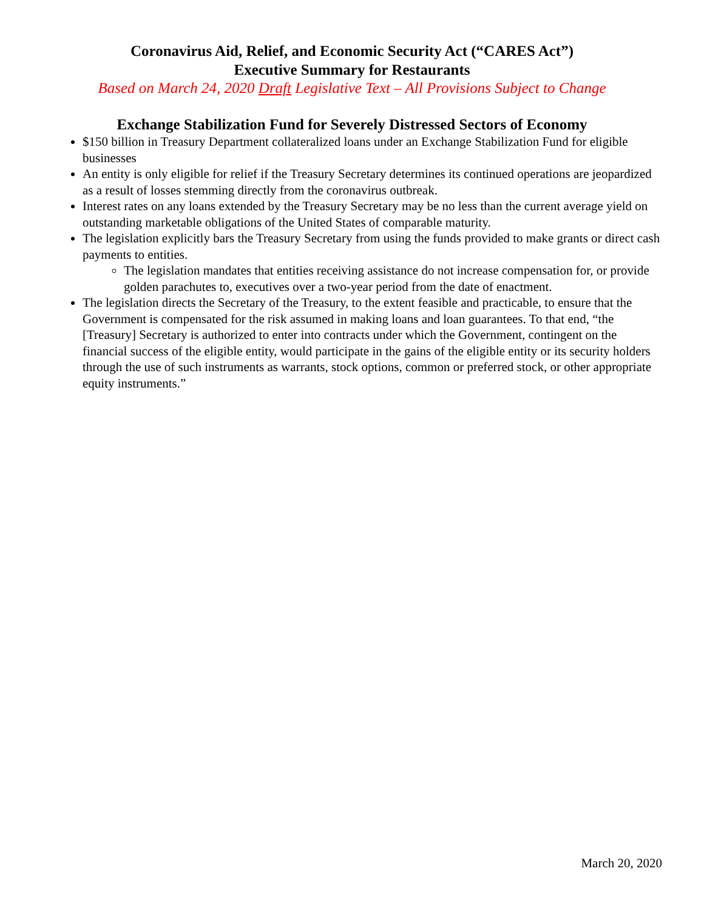Coronavirus Aid, Relief, and Economic Security Act (“CARES Act”)
Executive Summary for Restaurants
Based on March 24, 2020 Draft Legislative Text – All Provisions Subject to Change
Exchange Stabilization Fund for Severely Distressed Sectors of Economy
$150 billion in Treasury Department collateralized loans under an Exchange Stabilization Fund for eligible businesses
An entity is only eligible for relief if the Treasury Secretary determines its continued operations are jeopardized as a result of losses stemming directly from the coronavirus outbreak.
Interest rates on any loans extended by the Treasury Secretary may be no less than the current average yield on outstanding marketable obligations of the United States of comparable maturity.
The legislation explicitly bars the Treasury Secretary from using the funds provided to make grants or direct cash payments to entities.
The legislation mandates that entities receiving assistance do not increase compensation for, or provide golden parachutes to, executives over a two-year period from the date of enactment.
The legislation directs the Secretary of the Treasury, to the extent feasible and practicable, to ensure that the Government is compensated for the risk assumed in making loans and loan guarantees. To that end, “the [Treasury] Secretary is authorized to enter into contracts under which the Government, contingent on the financial success of the eligible entity, would participate in the gains of the eligible entity or its security holders through the use of such instruments as warrants, stock options, common or preferred stock, or other appropriate equity instruments.”
March 20, 2020